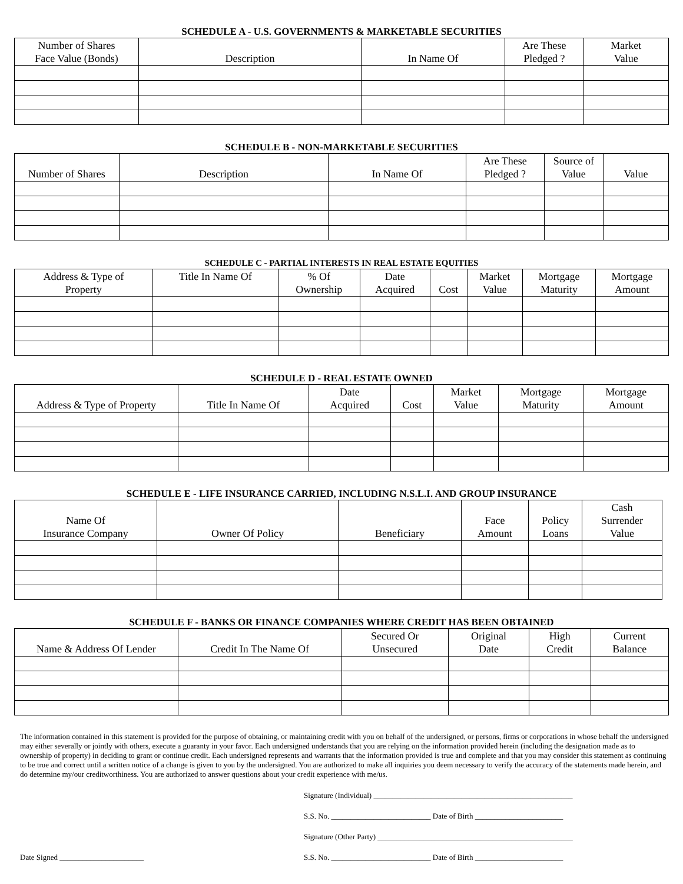SCHEDULE A - U.S. GOVERNMENTS & MARKETABLE SECURITIES
| Number of Shares Face Value (Bonds) | Description | In Name Of | Are These Pledged ? | Market Value |
| --- | --- | --- | --- | --- |
SCHEDULE B - NON-MARKETABLE SECURITIES
| Number of Shares | Description | In Name Of | Are These Pledged ? | Source of Value | Value |
| --- | --- | --- | --- | --- | --- |
SCHEDULE C - PARTIAL INTERESTS IN REAL ESTATE EQUITIES
| Address & Type of Property | Title In Name Of | % Of Ownership | Date Acquired | Cost | Market Value | Mortgage Maturity | Mortgage Amount |
| --- | --- | --- | --- | --- | --- | --- | --- |
SCHEDULE D - REAL ESTATE OWNED
| Address & Type of Property | Title In Name Of | Date Acquired | Cost | Market Value | Mortgage Maturity | Mortgage Amount |
| --- | --- | --- | --- | --- | --- | --- |
SCHEDULE E - LIFE INSURANCE CARRIED, INCLUDING N.S.L.I. AND GROUP INSURANCE
| Name Of Insurance Company | Owner Of Policy | Beneficiary | Face Amount | Policy Loans | Cash Surrender Value |
| --- | --- | --- | --- | --- | --- |
SCHEDULE F - BANKS OR FINANCE COMPANIES WHERE CREDIT HAS BEEN OBTAINED
| Name & Address Of Lender | Credit In The Name Of | Secured Or Unsecured | Original Date | High Credit | Current Balance |
| --- | --- | --- | --- | --- | --- |
The information contained in this statement is provided for the purpose of obtaining, or maintaining credit with you on behalf of the undersigned, or persons, firms or corporations in whose behalf the undersigned may either severally or jointly with others, execute a guaranty in your favor. Each undersigned understands that you are relying on the information provided herein (including the designation made as to ownership of property) in deciding to grant or continue credit. Each undersigned represents and warrants that the information provided is true and complete and that you may consider this statement as continuing to be true and correct until a written notice of a change is given to you by the undersigned. You are authorized to make all inquiries you deem necessary to verify the accuracy of the statements made herein, and do determine my/our creditworthiness. You are authorized to answer questions about your credit experience with me/us.
Date Signed ______________________
Signature (Individual) ____________________________________________________
S.S. No. __________________________ Date of Birth _______________________
Signature (Other Party) ___________________________________________________
S.S. No. __________________________ Date of Birth _______________________